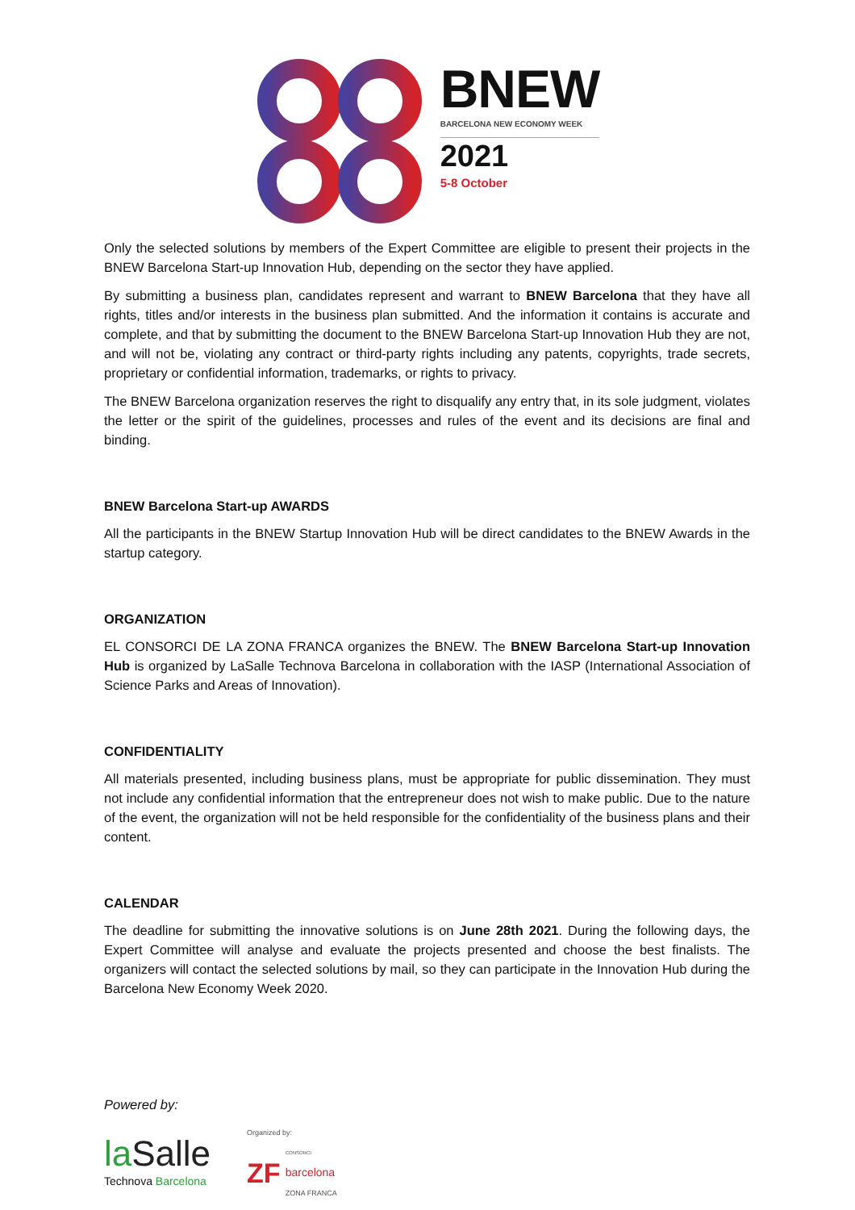BNEW
BARCELONA NEW ECONOMY WEEK
2021
5-8 October
Only the selected solutions by members of the Expert Committee are eligible to present their projects in the BNEW Barcelona Start-up Innovation Hub, depending on the sector they have applied.
By submitting a business plan, candidates represent and warrant to BNEW Barcelona that they have all rights, titles and/or interests in the business plan submitted. And the information it contains is accurate and complete, and that by submitting the document to the BNEW Barcelona Start-up Innovation Hub they are not, and will not be, violating any contract or third-party rights including any patents, copyrights, trade secrets, proprietary or confidential information, trademarks, or rights to privacy.
The BNEW Barcelona organization reserves the right to disqualify any entry that, in its sole judgment, violates the letter or the spirit of the guidelines, processes and rules of the event and its decisions are final and binding.
BNEW Barcelona Start-up AWARDS
All the participants in the BNEW Startup Innovation Hub will be direct candidates to the BNEW Awards in the startup category.
ORGANIZATION
EL CONSORCI DE LA ZONA FRANCA organizes the BNEW. The BNEW Barcelona Start-up Innovation Hub is organized by LaSalle Technova Barcelona in collaboration with the IASP (International Association of Science Parks and Areas of Innovation).
CONFIDENTIALITY
All materials presented, including business plans, must be appropriate for public dissemination. They must not include any confidential information that the entrepreneur does not wish to make public. Due to the nature of the event, the organization will not be held responsible for the confidentiality of the business plans and their content.
CALENDAR
The deadline for submitting the innovative solutions is on June 28th 2021. During the following days, the Expert Committee will analyse and evaluate the projects presented and choose the best finalists. The organizers will contact the selected solutions by mail, so they can participate in the Innovation Hub during the Barcelona New Economy Week 2020.
Powered by:
la Salle
Technova Barcelona
Organized by:
ZF CONSORCI
barcelona
ZONA FRANCA